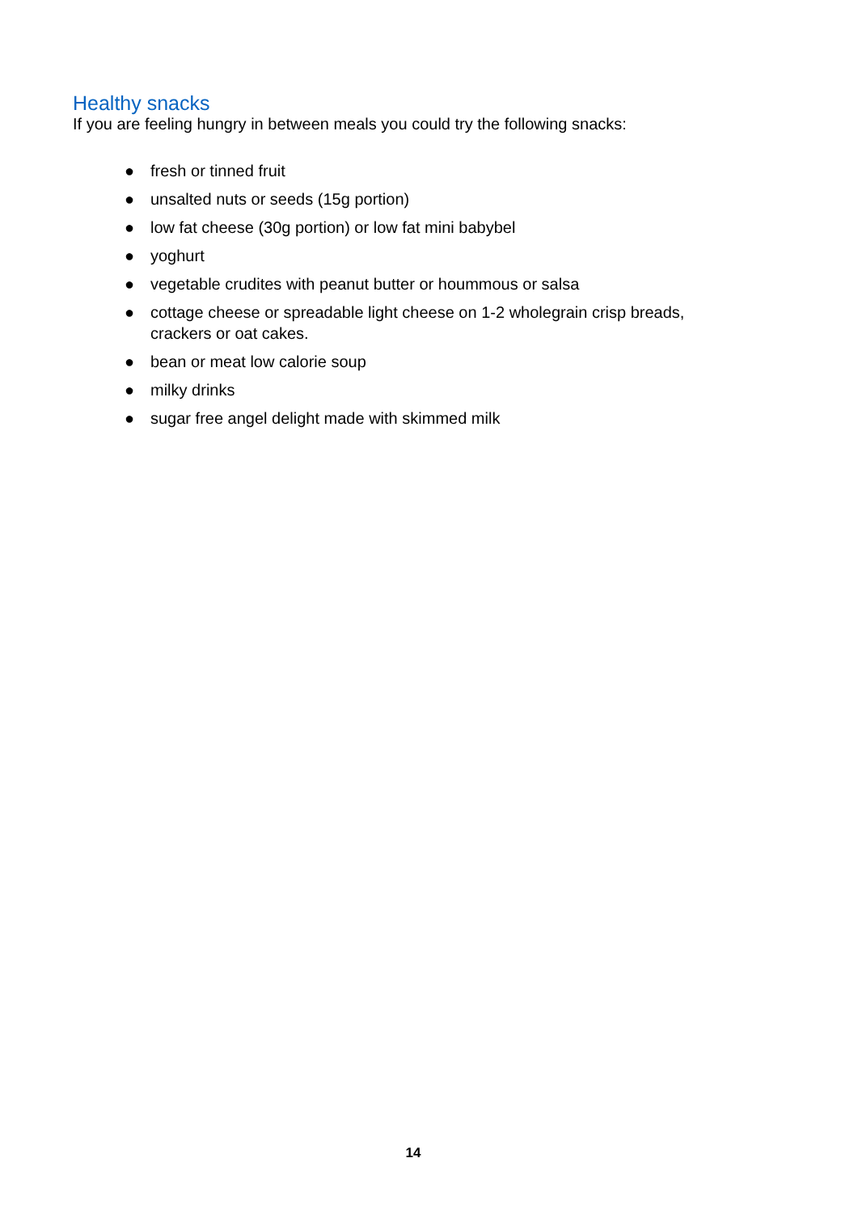Healthy snacks
If you are feeling hungry in between meals you could try the following snacks:
● fresh or tinned fruit
● unsalted nuts or seeds (15g portion)
● low fat cheese (30g portion) or low fat mini babybel
● yoghurt
● vegetable crudites with peanut butter or hoummous or salsa
● cottage cheese or spreadable light cheese on 1-2 wholegrain crisp breads, crackers or oat cakes.
● bean or meat low calorie soup
● milky drinks
● sugar free angel delight made with skimmed milk
14